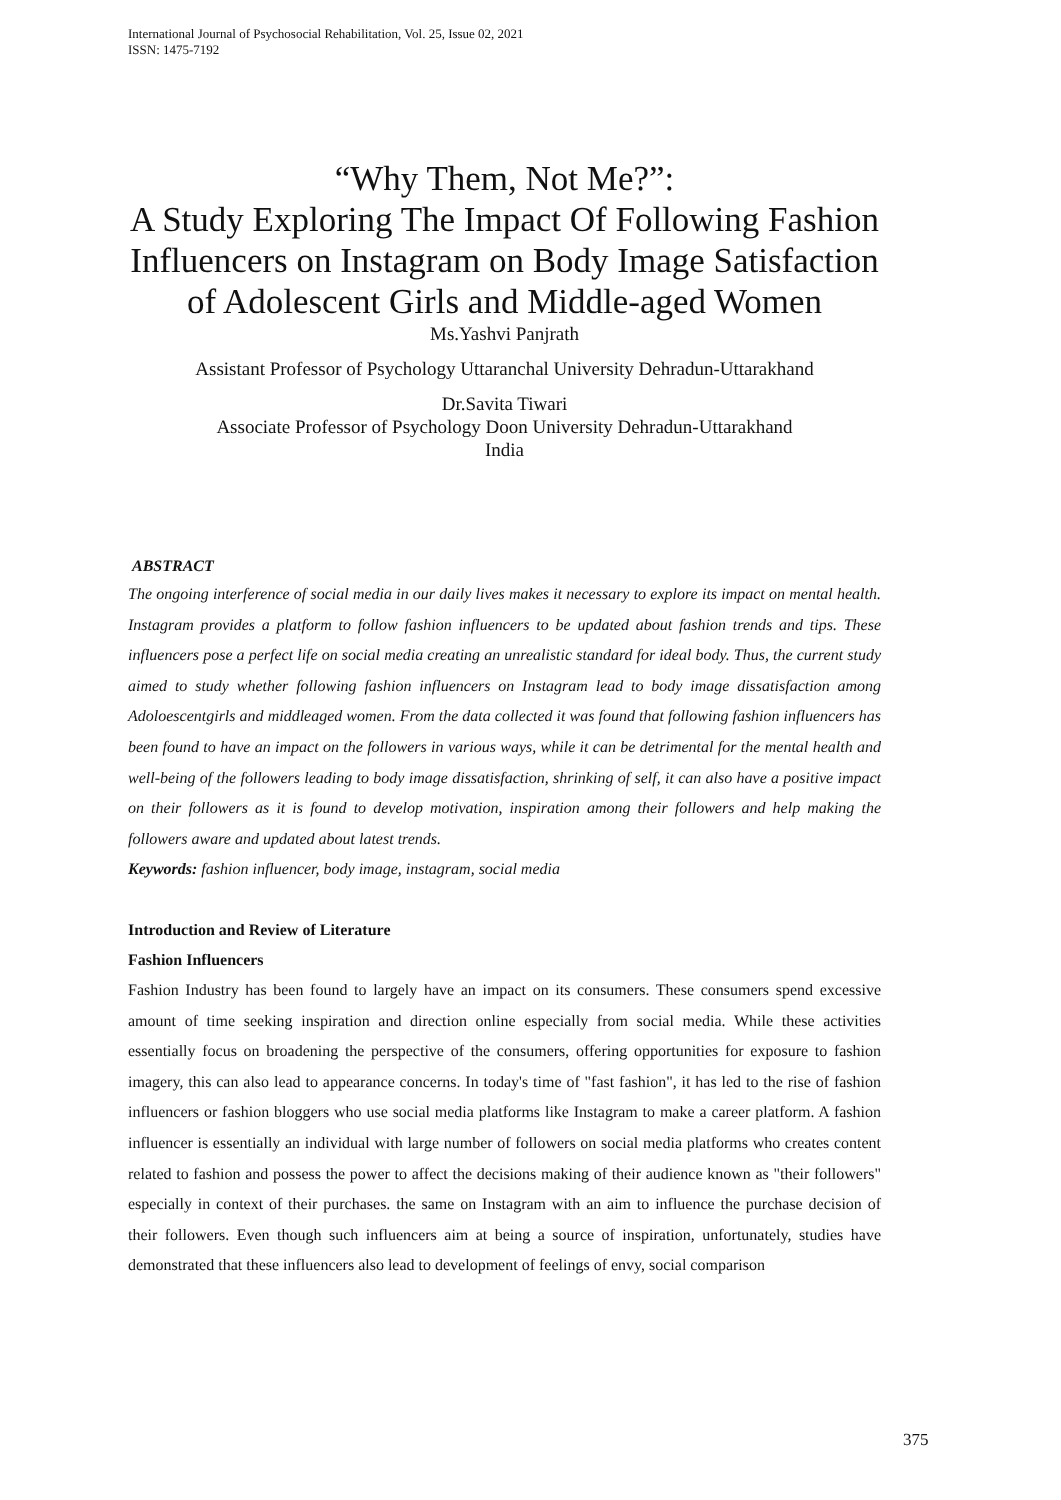International Journal of Psychosocial Rehabilitation, Vol. 25, Issue 02, 2021
ISSN: 1475-7192
“Why Them, Not Me?”:
A Study Exploring The Impact Of Following Fashion Influencers on Instagram on Body Image Satisfaction of Adolescent Girls and Middle-aged Women
Ms.Yashvi Panjrath
Assistant Professor of Psychology Uttaranchal University Dehradun-Uttarakhand
Dr.Savita Tiwari
Associate Professor of Psychology Doon University Dehradun-Uttarakhand
India
ABSTRACT
The ongoing interference of social media in our daily lives makes it necessary to explore its impact on mental health. Instagram provides a platform to follow fashion influencers to be updated about fashion trends and tips. These influencers pose a perfect life on social media creating an unrealistic standard for ideal body. Thus, the current study aimed to study whether following fashion influencers on Instagram lead to body image dissatisfaction among Adoloescentgirls and middleaged women. From the data collected it was found that following fashion influencers has been found to have an impact on the followers in various ways, while it can be detrimental for the mental health and well-being of the followers leading to body image dissatisfaction, shrinking of self, it can also have a positive impact on their followers as it is found to develop motivation, inspiration among their followers and help making the followers aware and updated about latest trends.
Keywords: fashion influencer, body image, instagram, social media
Introduction and Review of Literature
Fashion Influencers
Fashion Industry has been found to largely have an impact on its consumers. These consumers spend excessive amount of time seeking inspiration and direction online especially from social media. While these activities essentially focus on broadening the perspective of the consumers, offering opportunities for exposure to fashion imagery, this can also lead to appearance concerns. In today's time of "fast fashion", it has led to the rise of fashion influencers or fashion bloggers who use social media platforms like Instagram to make a career platform. A fashion influencer is essentially an individual with large number of followers on social media platforms who creates content related to fashion and possess the power to affect the decisions making of their audience known as "their followers" especially in context of their purchases. the same on Instagram with an aim to influence the purchase decision of their followers. Even though such influencers aim at being a source of inspiration, unfortunately, studies have demonstrated that these influencers also lead to development of feelings of envy, social comparison
375